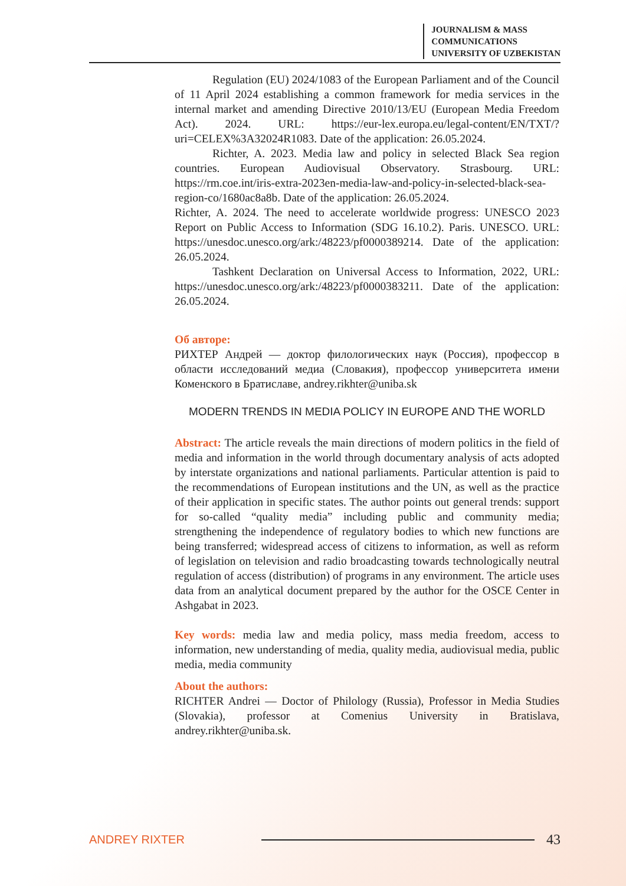JOURNALISM & MASS
COMMUNICATIONS
UNIVERSITY OF UZBEKISTAN
Regulation (EU) 2024/1083 of the European Parliament and of the Council of 11 April 2024 establishing a common framework for media services in the internal market and amending Directive 2010/13/EU (European Media Freedom Act). 2024. URL: https://eur-lex.europa.eu/legal-content/EN/TXT/?uri=CELEX%3A32024R1083. Date of the application: 26.05.2024.
Richter, A. 2023. Media law and policy in selected Black Sea region countries. European Audiovisual Observatory. Strasbourg. URL: https://rm.coe.int/iris-extra-2023en-media-law-and-policy-in-selected-black-sea-region-co/1680ac8a8b. Date of the application: 26.05.2024.
Richter, A. 2024. The need to accelerate worldwide progress: UNESCO 2023 Report on Public Access to Information (SDG 16.10.2). Paris. UNESCO. URL: https://unesdoc.unesco.org/ark:/48223/pf0000389214. Date of the application: 26.05.2024.
Tashkent Declaration on Universal Access to Information, 2022, URL: https://unesdoc.unesco.org/ark:/48223/pf0000383211. Date of the application: 26.05.2024.
Об авторе:
РИХТЕР Андрей — доктор филологических наук (Россия), профессор в области исследований медиа (Словакия), профессор университета имени Коменского в Братиславе, andrey.rikhter@uniba.sk
MODERN TRENDS IN MEDIA POLICY IN EUROPE AND THE WORLD
Abstract: The article reveals the main directions of modern politics in the field of media and information in the world through documentary analysis of acts adopted by interstate organizations and national parliaments. Particular attention is paid to the recommendations of European institutions and the UN, as well as the practice of their application in specific states. The author points out general trends: support for so-called “quality media” including public and community media; strengthening the independence of regulatory bodies to which new functions are being transferred; widespread access of citizens to information, as well as reform of legislation on television and radio broadcasting towards technologically neutral regulation of access (distribution) of programs in any environment. The article uses data from an analytical document prepared by the author for the OSCE Center in Ashgabat in 2023.
Key words: media law and media policy, mass media freedom, access to information, new understanding of media, quality media, audiovisual media, public media, media community
About the authors:
RICHTER Andrei — Doctor of Philology (Russia), Professor in Media Studies (Slovakia), professor at Comenius University in Bratislava, andrey.rikhter@uniba.sk.
ANDREY RIXTER 43